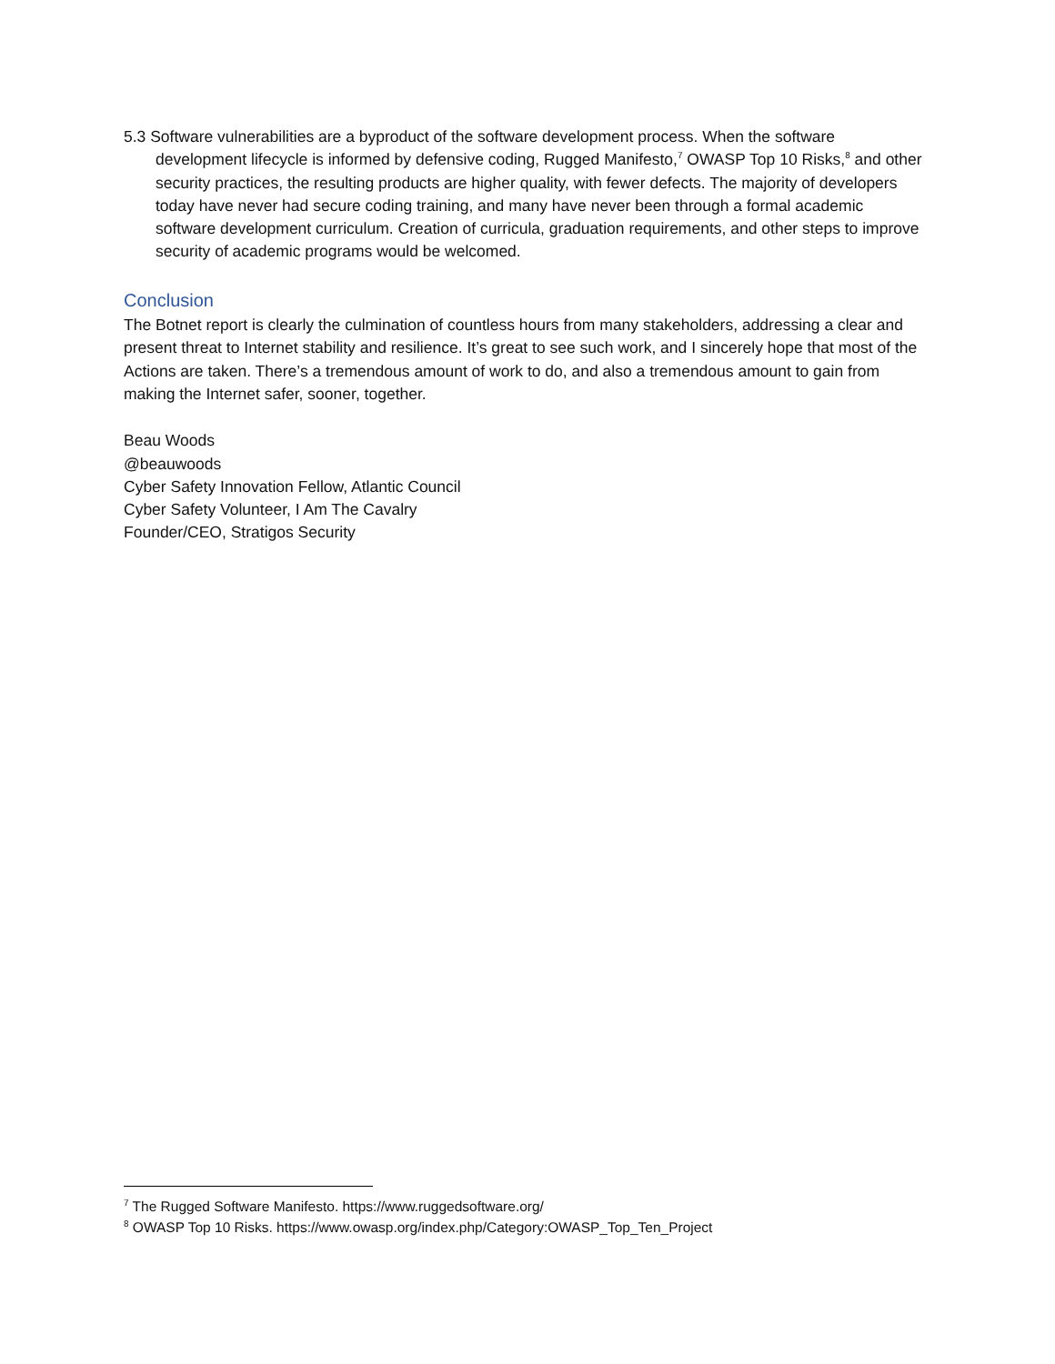5.3 Software vulnerabilities are a byproduct of the software development process. When the software development lifecycle is informed by defensive coding, Rugged Manifesto,<sup>7</sup> OWASP Top 10 Risks,<sup>8</sup> and other security practices, the resulting products are higher quality, with fewer defects. The majority of developers today have never had secure coding training, and many have never been through a formal academic software development curriculum. Creation of curricula, graduation requirements, and other steps to improve security of academic programs would be welcomed.
Conclusion
The Botnet report is clearly the culmination of countless hours from many stakeholders, addressing a clear and present threat to Internet stability and resilience. It’s great to see such work, and I sincerely hope that most of the Actions are taken. There’s a tremendous amount of work to do, and also a tremendous amount to gain from making the Internet safer, sooner, together.
Beau Woods
@beauwoods
Cyber Safety Innovation Fellow, Atlantic Council
Cyber Safety Volunteer, I Am The Cavalry
Founder/CEO, Stratigos Security
<sup>7</sup> The Rugged Software Manifesto. https://www.ruggedsoftware.org/
<sup>8</sup> OWASP Top 10 Risks. https://www.owasp.org/index.php/Category:OWASP_Top_Ten_Project